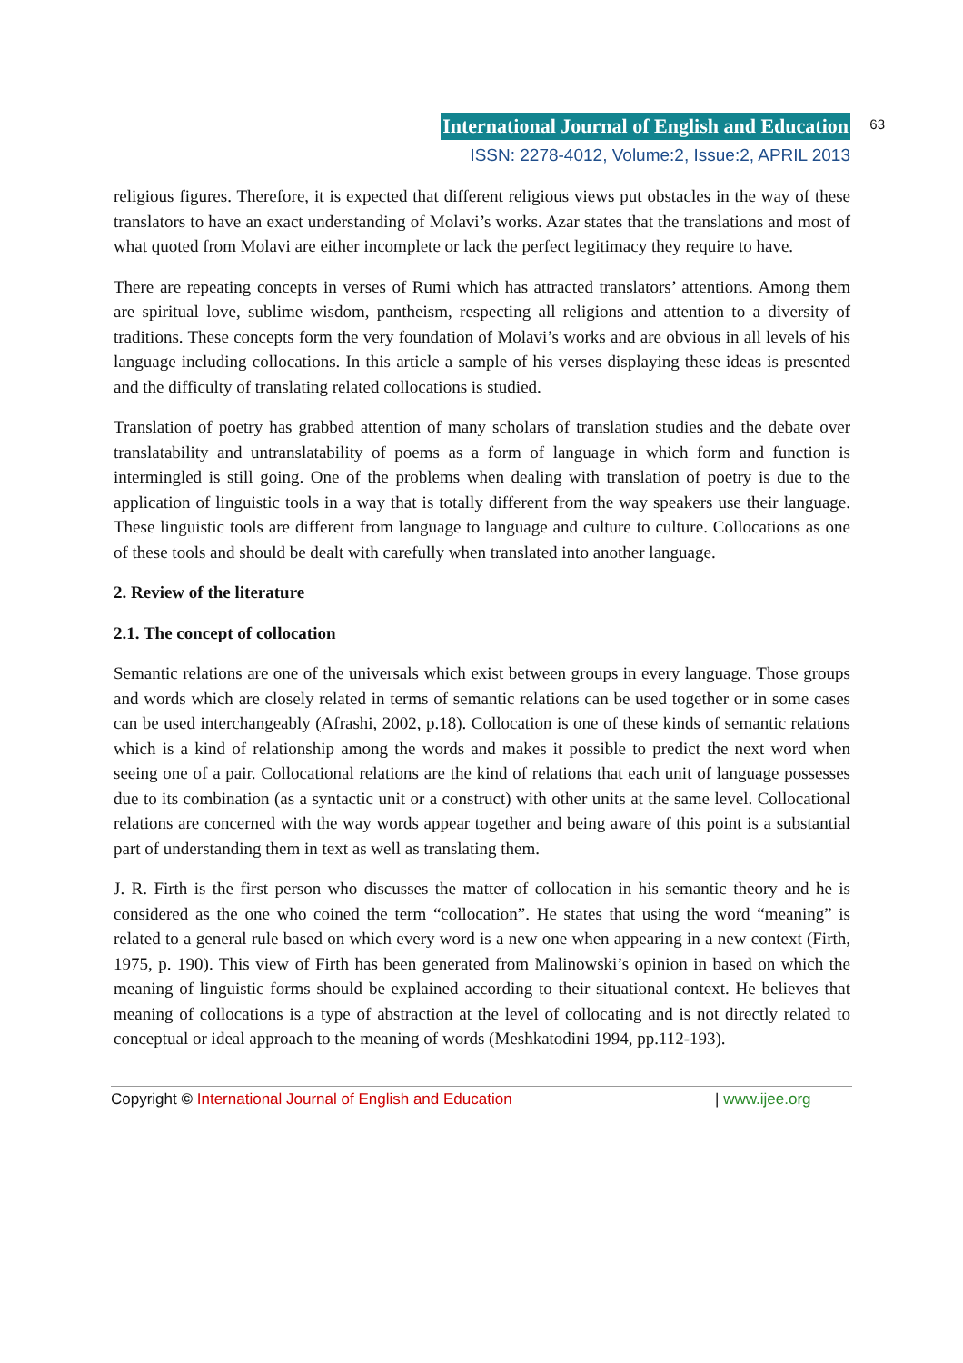International Journal of English and Education 63
ISSN: 2278-4012, Volume:2, Issue:2, APRIL 2013
religious figures. Therefore, it is expected that different religious views put obstacles in the way of these translators to have an exact understanding of Molavi’s works. Azar states that the translations and most of what quoted from Molavi are either incomplete or lack the perfect legitimacy they require to have.
There are repeating concepts in verses of Rumi which has attracted translators’ attentions. Among them are spiritual love, sublime wisdom, pantheism, respecting all religions and attention to a diversity of traditions. These concepts form the very foundation of Molavi’s works and are obvious in all levels of his language including collocations. In this article a sample of his verses displaying these ideas is presented and the difficulty of translating related collocations is studied.
Translation of poetry has grabbed attention of many scholars of translation studies and the debate over translatability and untranslatability of poems as a form of language in which form and function is intermingled is still going. One of the problems when dealing with translation of poetry is due to the application of linguistic tools in a way that is totally different from the way speakers use their language. These linguistic tools are different from language to language and culture to culture. Collocations as one of these tools and should be dealt with carefully when translated into another language.
2. Review of the literature
2.1. The concept of collocation
Semantic relations are one of the universals which exist between groups in every language. Those groups and words which are closely related in terms of semantic relations can be used together or in some cases can be used interchangeably (Afrashi, 2002, p.18). Collocation is one of these kinds of semantic relations which is a kind of relationship among the words and makes it possible to predict the next word when seeing one of a pair. Collocational relations are the kind of relations that each unit of language possesses due to its combination (as a syntactic unit or a construct) with other units at the same level. Collocational relations are concerned with the way words appear together and being aware of this point is a substantial part of understanding them in text as well as translating them.
J. R. Firth is the first person who discusses the matter of collocation in his semantic theory and he is considered as the one who coined the term “collocation”. He states that using the word “meaning” is related to a general rule based on which every word is a new one when appearing in a new context (Firth, 1975, p. 190). This view of Firth has been generated from Malinowski’s opinion in based on which the meaning of linguistic forms should be explained according to their situational context. He believes that meaning of collocations is a type of abstraction at the level of collocating and is not directly related to conceptual or ideal approach to the meaning of words (Meshkatodini 1994, pp.112-193).
Copyright © International Journal of English and Education | www.ijee.org